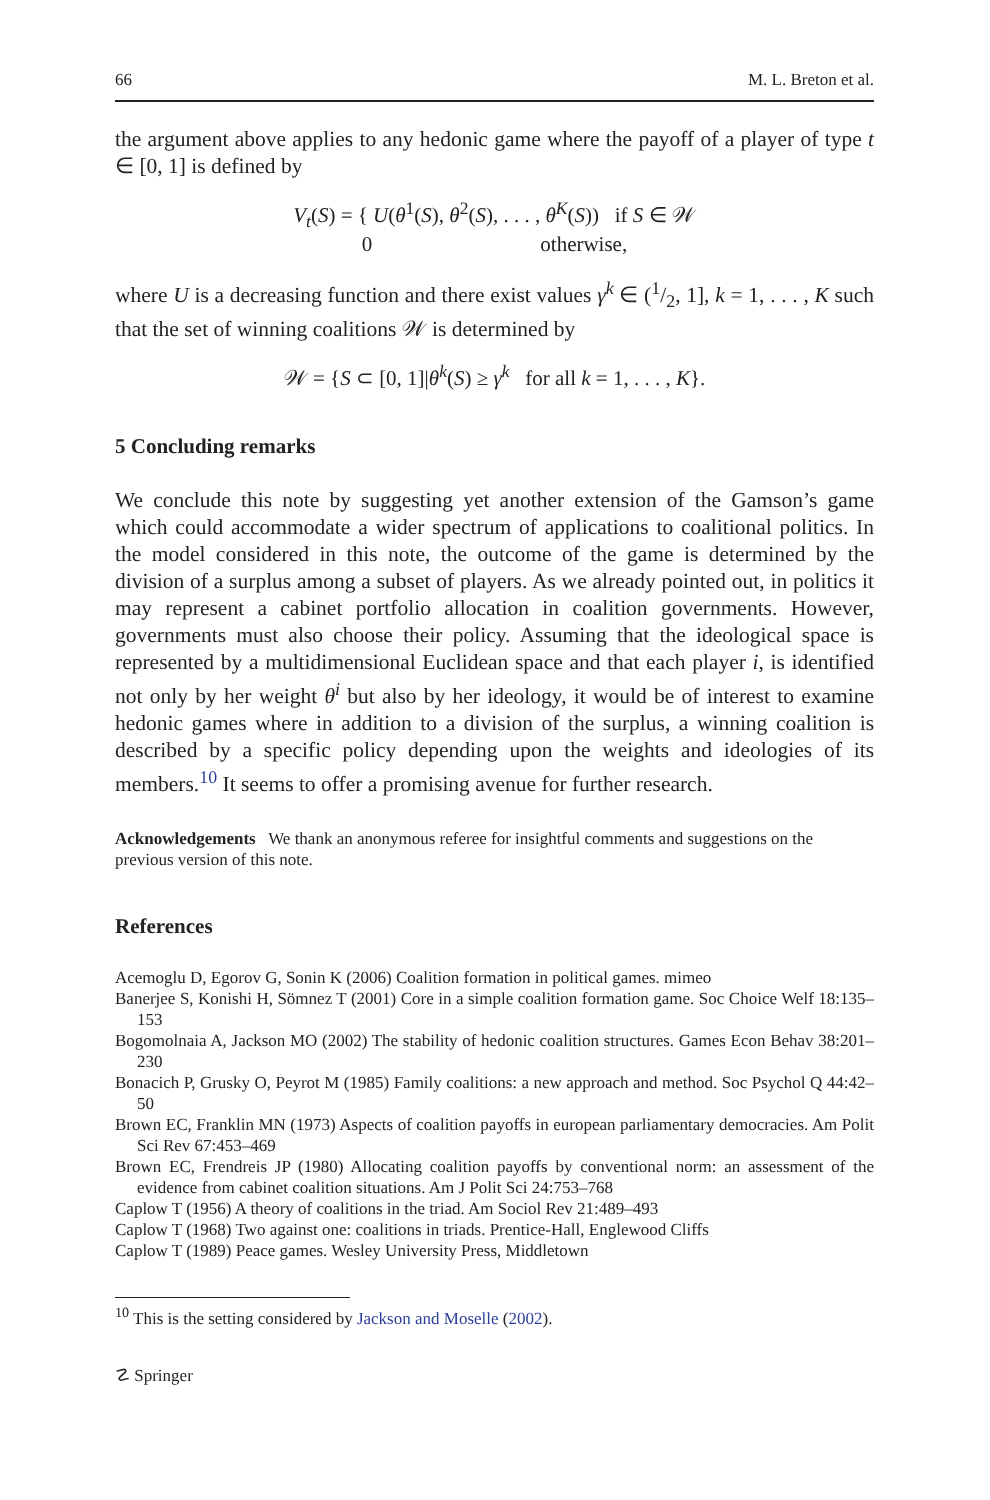66 M. L. Breton et al.
the argument above applies to any hedonic game where the payoff of a player of type t ∈ [0, 1] is defined by
V<sub>t</sub>(S) = { U(θ<sup>1</sup>(S), θ<sup>2</sup>(S), . . . , θ<sup>K</sup>(S)) if S ∈ 𝒲
0 otherwise,
where U is a decreasing function and there exist values γ<sup>k</sup> ∈ (1/2, 1], k = 1, . . . , K such that the set of winning coalitions 𝒲 is determined by
𝒲 = {S ⊂ [0, 1]|θ<sup>k</sup>(S) ≥ γ<sup>k</sup> for all k = 1, . . . , K}.
5 Concluding remarks
We conclude this note by suggesting yet another extension of the Gamson’s game which could accommodate a wider spectrum of applications to coalitional politics. In the model considered in this note, the outcome of the game is determined by the division of a surplus among a subset of players. As we already pointed out, in politics it may represent a cabinet portfolio allocation in coalition governments. However, governments must also choose their policy. Assuming that the ideological space is represented by a multidimensional Euclidean space and that each player i, is identified not only by her weight θ<sup>i</sup> but also by her ideology, it would be of interest to examine hedonic games where in addition to a division of the surplus, a winning coalition is described by a specific policy depending upon the weights and ideologies of its members.<sup>10</sup> It seems to offer a promising avenue for further research.
Acknowledgements We thank an anonymous referee for insightful comments and suggestions on the previous version of this note.
References
Acemoglu D, Egorov G, Sonin K (2006) Coalition formation in political games. mimeo
Banerjee S, Konishi H, Sömnez T (2001) Core in a simple coalition formation game. Soc Choice Welf 18:135–153
Bogomolnaia A, Jackson MO (2002) The stability of hedonic coalition structures. Games Econ Behav 38:201–230
Bonacich P, Grusky O, Peyrot M (1985) Family coalitions: a new approach and method. Soc Psychol Q 44:42–50
Brown EC, Franklin MN (1973) Aspects of coalition payoffs in european parliamentary democracies. Am Polit Sci Rev 67:453–469
Brown EC, Frendreis JP (1980) Allocating coalition payoffs by conventional norm: an assessment of the evidence from cabinet coalition situations. Am J Polit Sci 24:753–768
Caplow T (1956) A theory of coalitions in the triad. Am Sociol Rev 21:489–493
Caplow T (1968) Two against one: coalitions in triads. Prentice-Hall, Englewood Cliffs
Caplow T (1989) Peace games. Wesley University Press, Middletown
<sup>10</sup> This is the setting considered by Jackson and Moselle (2002).
☡ Springer